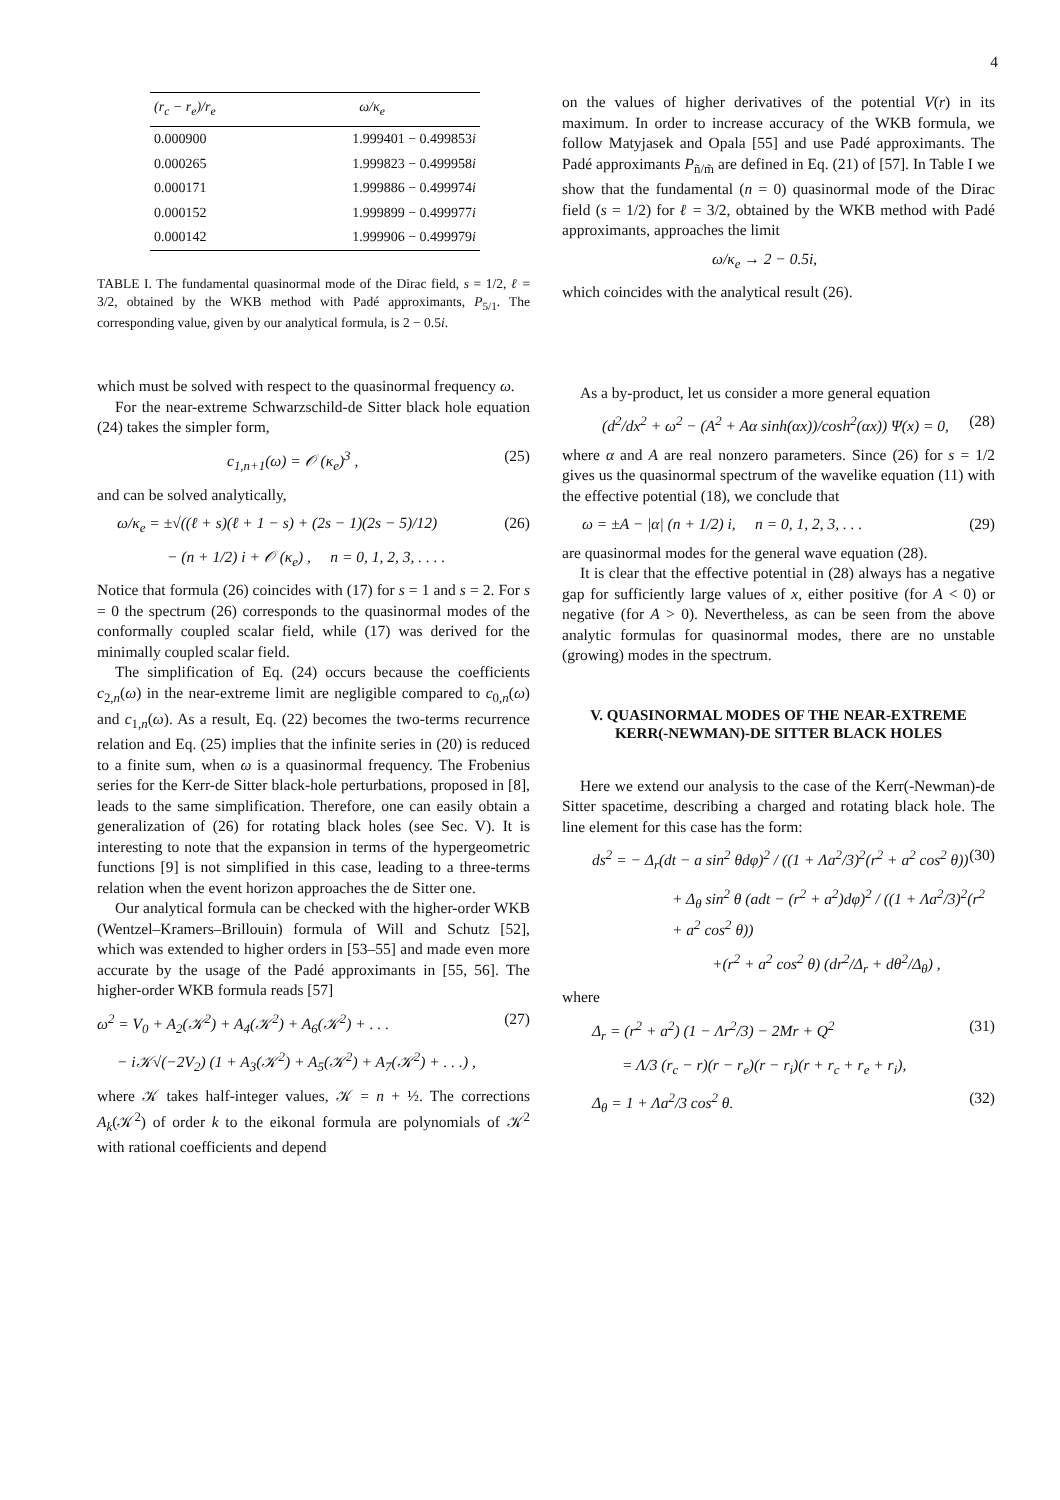4
| (r<sub>c</sub> − r<sub>e</sub>)/r<sub>e</sub> | ω/κ<sub>e</sub> |
| --- | --- |
| 0.000900 | 1.999401 − 0.499853 i |
| 0.000265 | 1.999823 − 0.499958 i |
| 0.000171 | 1.999886 − 0.499974 i |
| 0.000152 | 1.999899 − 0.499977 i |
| 0.000142 | 1.999906 − 0.499979 i |
TABLE I. The fundamental quasinormal mode of the Dirac field, s = 1/2, ℓ = 3/2, obtained by the WKB method with Padé approximants, P<sub>5/1</sub>. The corresponding value, given by our analytical formula, is 2 − 0.5i.
which must be solved with respect to the quasinormal frequency ω.
For the near-extreme Schwarzschild-de Sitter black hole equation (24) takes the simpler form,
c<sub>1,n+1</sub>(ω) = 𝒪 (κ<sub>e</sub>)<sup>3</sup> , (25)
and can be solved analytically,
ω/κ<sub>e</sub> = ±√((ℓ + s)(ℓ + 1 − s) + (2s − 1)(2s − 5)/12) (26)
− (n + 1/2) i + 𝒪 (κ<sub>e</sub>) , n = 0, 1, 2, 3, . . . .
Notice that formula (26) coincides with (17) for s = 1 and s = 2. For s = 0 the spectrum (26) corresponds to the quasinormal modes of the conformally coupled scalar field, while (17) was derived for the minimally coupled scalar field.
The simplification of Eq. (24) occurs because the coefficients c<sub>2,n</sub>(ω) in the near-extreme limit are negligible compared to c<sub>0,n</sub>(ω) and c<sub>1,n</sub>(ω). As a result, Eq. (22) becomes the two-terms recurrence relation and Eq. (25) implies that the infinite series in (20) is reduced to a finite sum, when ω is a quasinormal frequency. The Frobenius series for the Kerr-de Sitter black-hole perturbations, proposed in [8], leads to the same simplification. Therefore, one can easily obtain a generalization of (26) for rotating black holes (see Sec. V). It is interesting to note that the expansion in terms of the hypergeometric functions [9] is not simplified in this case, leading to a three-terms relation when the event horizon approaches the de Sitter one.
Our analytical formula can be checked with the higher-order WKB (Wentzel–Kramers–Brillouin) formula of Will and Schutz [52], which was extended to higher orders in [53–55] and made even more accurate by the usage of the Padé approximants in [55, 56]. The higher-order WKB formula reads [57]
ω<sup>2</sup> = V<sub>0</sub> + A<sub>2</sub>(𝒦<sup>2</sup>) + A<sub>4</sub>(𝒦<sup>2</sup>) + A<sub>6</sub>(𝒦<sup>2</sup>) + . . . (27)
− i𝒦√(−2V<sub>2</sub>) (1 + A<sub>3</sub>(𝒦<sup>2</sup>) + A<sub>5</sub>(𝒦<sup>2</sup>) + A<sub>7</sub>(𝒦<sup>2</sup>) + . . .) ,
where 𝒦 takes half-integer values, 𝒦 = n + ½. The corrections A<sub>k</sub>(𝒦<sup>2</sup>) of order k to the eikonal formula are polynomials of 𝒦<sup>2</sup> with rational coefficients and depend
on the values of higher derivatives of the potential V(r) in its maximum. In order to increase accuracy of the WKB formula, we follow Matyjasek and Opala [55] and use Padé approximants. The Padé approximants P<sub>ñ/m̃</sub> are defined in Eq. (21) of [57]. In Table I we show that the fundamental (n = 0) quasinormal mode of the Dirac field (s = 1/2) for ℓ = 3/2, obtained by the WKB method with Padé approximants, approaches the limit
ω/κ<sub>e</sub> → 2 − 0.5i,
which coincides with the analytical result (26).
As a by-product, let us consider a more general equation
(d<sup>2</sup>/dx<sup>2</sup> + ω<sup>2</sup> − (A<sup>2</sup> + Aα sinh(αx))/cosh<sup>2</sup>(αx)) Ψ(x) = 0, (28)
where α and A are real nonzero parameters. Since (26) for s = 1/2 gives us the quasinormal spectrum of the wavelike equation (11) with the effective potential (18), we conclude that
ω = ±A − |α| (n + 1/2) i, n = 0, 1, 2, 3, . . . (29)
are quasinormal modes for the general wave equation (28).
It is clear that the effective potential in (28) always has a negative gap for sufficiently large values of x, either positive (for A < 0) or negative (for A > 0). Nevertheless, as can be seen from the above analytic formulas for quasinormal modes, there are no unstable (growing) modes in the spectrum.
V. QUASINORMAL MODES OF THE NEAR-EXTREME KERR(-NEWMAN)-DE SITTER BLACK HOLES
Here we extend our analysis to the case of the Kerr(-Newman)-de Sitter spacetime, describing a charged and rotating black hole. The line element for this case has the form:
ds<sup>2</sup> = − Δ<sub>r</sub>(dt − a sin<sup>2</sup> θdφ)<sup>2</sup> / ((1 + Λa<sup>2</sup>/3)<sup>2</sup>(r<sup>2</sup> + a<sup>2</sup> cos<sup>2</sup> θ)) (30)
+ Δ<sub>θ</sub> sin<sup>2</sup> θ (adt − (r<sup>2</sup> + a<sup>2</sup>)dφ)<sup>2</sup> / ((1 + Λa<sup>2</sup>/3)<sup>2</sup>(r<sup>2</sup> + a<sup>2</sup> cos<sup>2</sup> θ))
+(r<sup>2</sup> + a<sup>2</sup> cos<sup>2</sup> θ) (dr<sup>2</sup>/Δ<sub>r</sub> + dθ<sup>2</sup>/Δ<sub>θ</sub>) ,
where
Δ<sub>r</sub> = (r<sup>2</sup> + a<sup>2</sup>) (1 − Λr<sup>2</sup>/3) − 2Mr + Q<sup>2</sup> (31)
= Λ/3 (r<sub>c</sub> − r)(r − r<sub>e</sub>)(r − r<sub>i</sub>)(r + r<sub>c</sub> + r<sub>e</sub> + r<sub>i</sub>),
Δ<sub>θ</sub> = 1 + Λa<sup>2</sup>/3 cos<sup>2</sup> θ. (32)